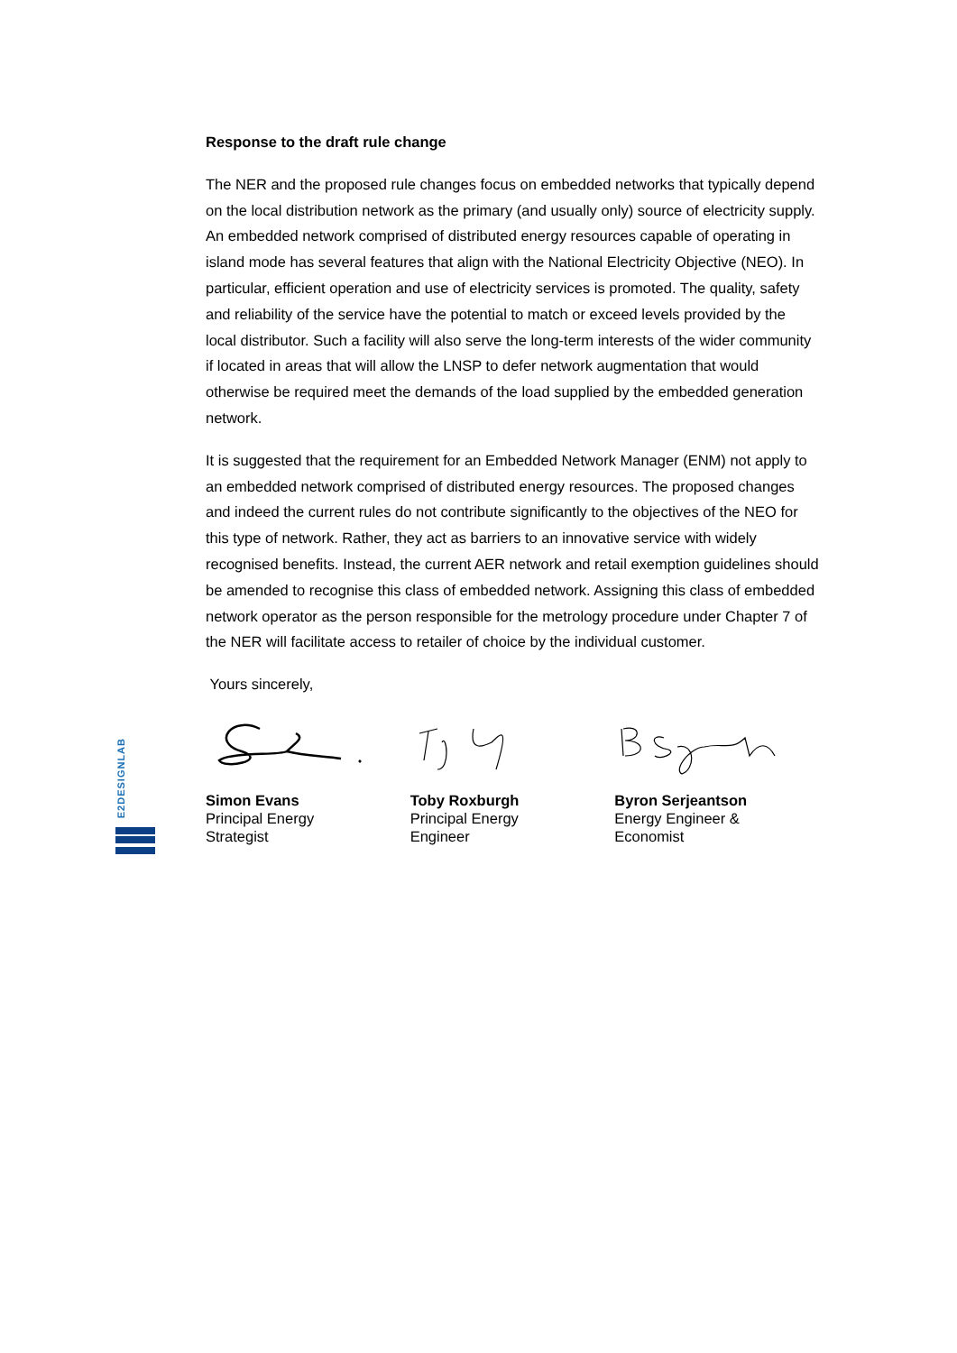E2DESIGNLAB
Response to the draft rule change
The NER and the proposed rule changes focus on embedded networks that typically depend on the local distribution network as the primary (and usually only) source of electricity supply. An embedded network comprised of distributed energy resources capable of operating in island mode has several features that align with the National Electricity Objective (NEO). In particular, efficient operation and use of electricity services is promoted. The quality, safety and reliability of the service have the potential to match or exceed levels provided by the local distributor. Such a facility will also serve the long-term interests of the wider community if located in areas that will allow the LNSP to defer network augmentation that would otherwise be required meet the demands of the load supplied by the embedded generation network.
It is suggested that the requirement for an Embedded Network Manager (ENM) not apply to an embedded network comprised of distributed energy resources. The proposed changes and indeed the current rules do not contribute significantly to the objectives of the NEO for this type of network. Rather, they act as barriers to an innovative service with widely recognised benefits. Instead, the current AER network and retail exemption guidelines should be amended to recognise this class of embedded network. Assigning this class of embedded network operator as the person responsible for the metrology procedure under Chapter 7 of the NER will facilitate access to retailer of choice by the individual customer.
Yours sincerely,
Simon Evans
Principal Energy
Strategist
Toby Roxburgh
Principal Energy
Engineer
Byron Serjeantson
Energy Engineer &
Economist